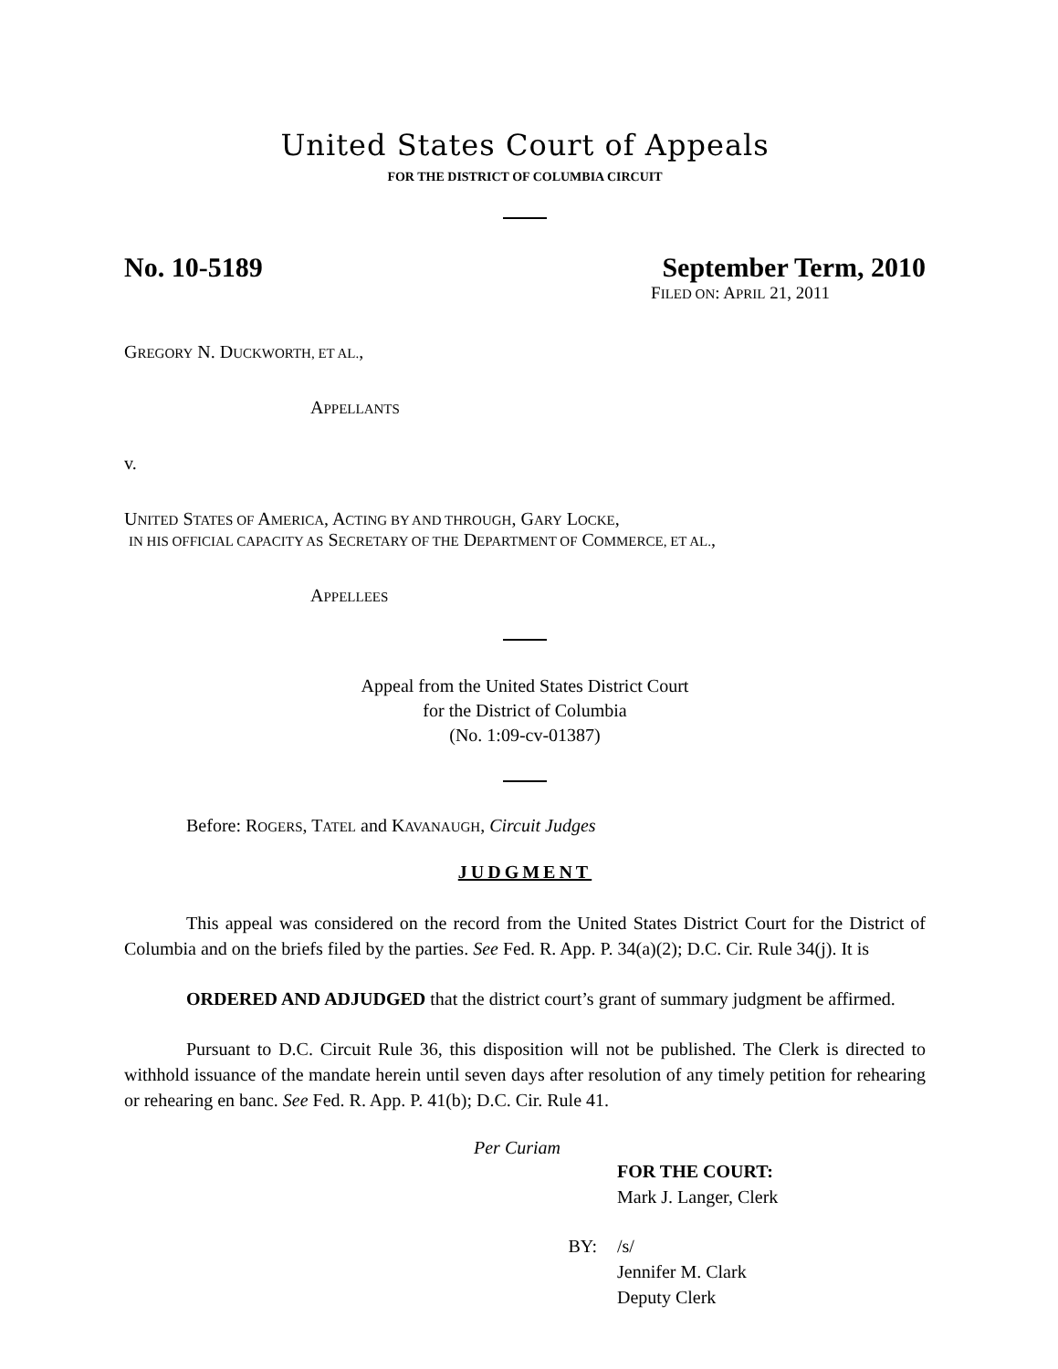United States Court of Appeals
FOR THE DISTRICT OF COLUMBIA CIRCUIT
No. 10-5189 September Term, 2010
FILED ON: APRIL 21, 2011
GREGORY N. DUCKWORTH, ET AL.,
APPELLANTS
v.
UNITED STATES OF AMERICA, ACTING BY AND THROUGH, GARY LOCKE,
IN HIS OFFICIAL CAPACITY AS SECRETARY OF THE DEPARTMENT OF COMMERCE, ET AL.,
APPELLEES
Appeal from the United States District Court
for the District of Columbia
(No. 1:09-cv-01387)
Before: ROGERS, TATEL and KAVANAUGH, Circuit Judges
JUDGMENT
This appeal was considered on the record from the United States District Court for the District of Columbia and on the briefs filed by the parties. See Fed. R. App. P. 34(a)(2); D.C. Cir. Rule 34(j). It is
ORDERED AND ADJUDGED that the district court’s grant of summary judgment be affirmed.
Pursuant to D.C. Circuit Rule 36, this disposition will not be published. The Clerk is directed to withhold issuance of the mandate herein until seven days after resolution of any timely petition for rehearing or rehearing en banc. See Fed. R. App. P. 41(b); D.C. Cir. Rule 41.
Per Curiam
FOR THE COURT:
Mark J. Langer, Clerk
BY: /s/
Jennifer M. Clark
Deputy Clerk